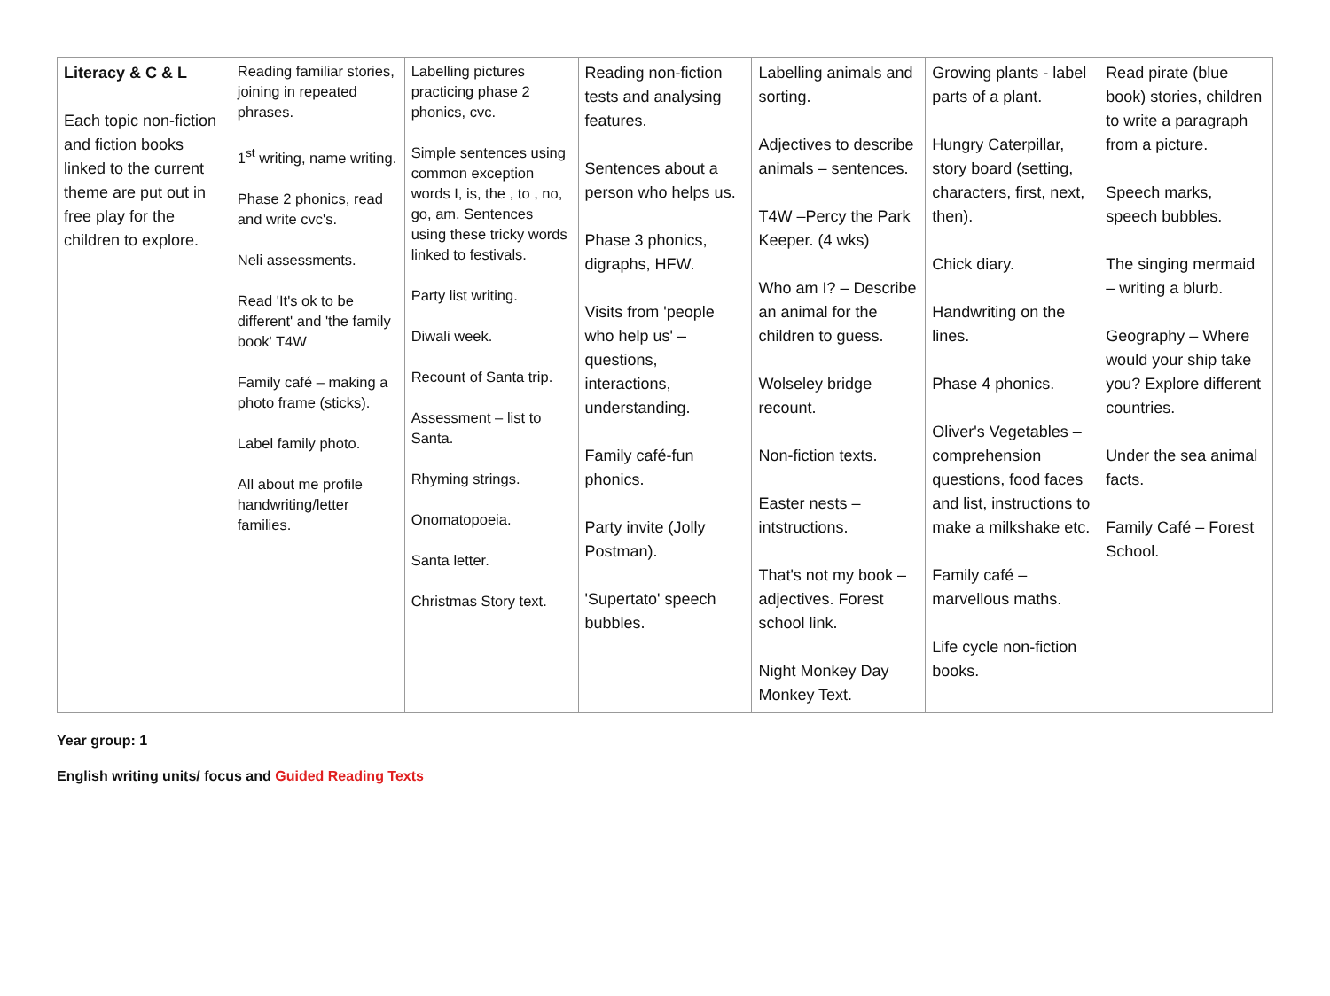| Literacy & C & L Each topic non-fiction and fiction books linked to the current theme are put out in free play for the children to explore. | Reading familiar stories, joining in repeated phrases. 1<sup>st</sup> writing, name writing. Phase 2 phonics, read and write cvc's. Neli assessments. Read 'It's ok to be different' and 'the family book' T4W Family café – making a photo frame (sticks). Label family photo. All about me profile handwriting/letter families. | Labelling pictures practicing phase 2 phonics, cvc. Simple sentences using common exception words I, is, the , to , no, go, am. Sentences using these tricky words linked to festivals. Party list writing. Diwali week. Recount of Santa trip. Assessment – list to Santa. Rhyming strings. Onomatopoeia. Santa letter. Christmas Story text. | Reading non-fiction tests and analysing features. Sentences about a person who helps us. Phase 3 phonics, digraphs, HFW. Visits from 'people who help us' – questions, interactions, understanding. Family café-fun phonics. Party invite (Jolly Postman). 'Supertato' speech bubbles. | Labelling animals and sorting. Adjectives to describe animals – sentences. T4W –Percy the Park Keeper. (4 wks) Who am I? – Describe an animal for the children to guess. Wolseley bridge recount. Non-fiction texts. Easter nests – intstructions. That's not my book – adjectives. Forest school link. Night Monkey Day Monkey Text. | Growing plants - label parts of a plant. Hungry Caterpillar, story board (setting, characters, first, next, then). Chick diary. Handwriting on the lines. Phase 4 phonics. Oliver's Vegetables – comprehension questions, food faces and list, instructions to make a milkshake etc. Family café – marvellous maths. Life cycle non-fiction books. | Read pirate (blue book) stories, children to write a paragraph from a picture. Speech marks, speech bubbles. The singing mermaid – writing a blurb. Geography – Where would your ship take you? Explore different countries. Under the sea animal facts. Family Café – Forest School. |
Year group: 1
English writing units/ focus and Guided Reading Texts